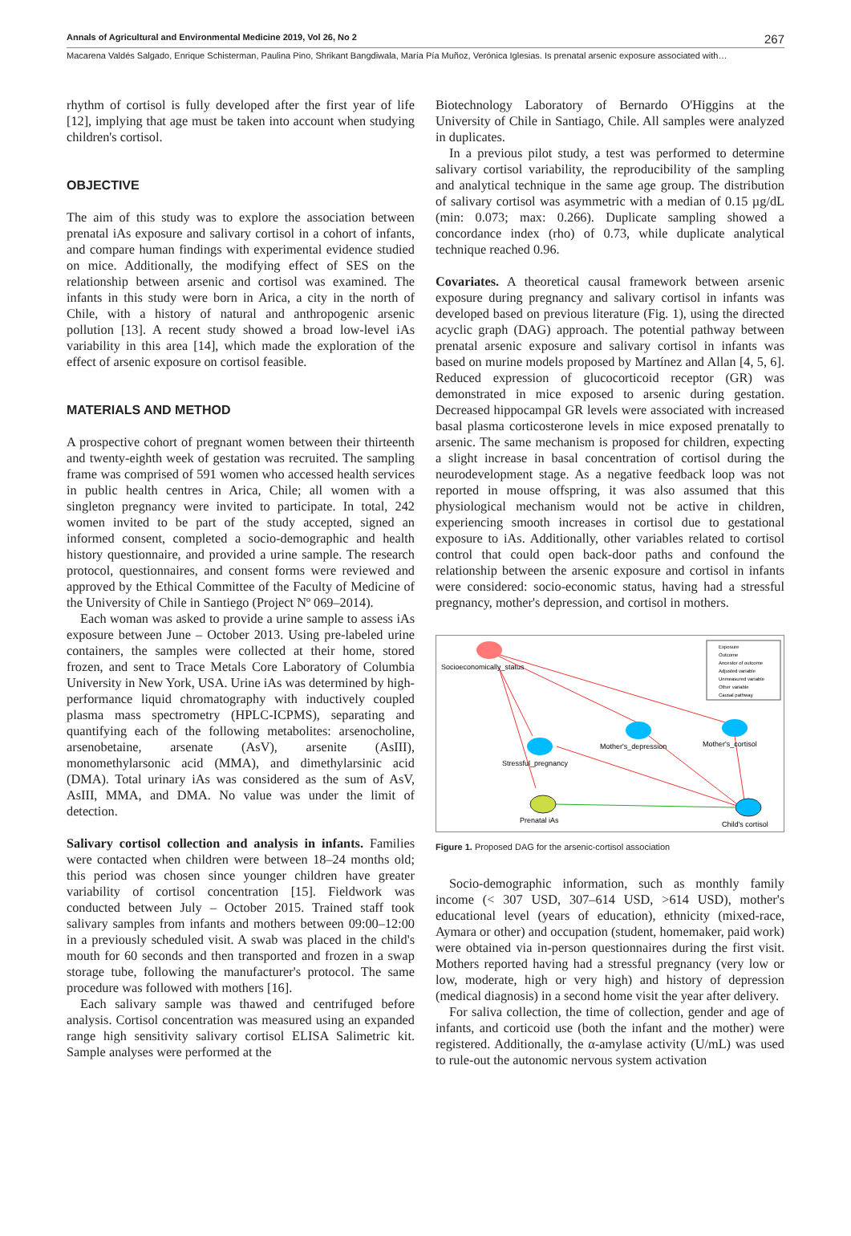Annals of Agricultural and Environmental Medicine 2019, Vol 26, No 2 267
Macarena Valdés Salgado, Enrique Schisterman, Paulina Pino, Shrikant Bangdiwala, María Pía Muñoz, Verónica Iglesias. Is prenatal arsenic exposure associated with…
rhythm of cortisol is fully developed after the first year of life [12], implying that age must be taken into account when studying children's cortisol.
OBJECTIVE
The aim of this study was to explore the association between prenatal iAs exposure and salivary cortisol in a cohort of infants, and compare human findings with experimental evidence studied on mice. Additionally, the modifying effect of SES on the relationship between arsenic and cortisol was examined. The infants in this study were born in Arica, a city in the north of Chile, with a history of natural and anthropogenic arsenic pollution [13]. A recent study showed a broad low-level iAs variability in this area [14], which made the exploration of the effect of arsenic exposure on cortisol feasible.
MATERIALS AND METHOD
A prospective cohort of pregnant women between their thirteenth and twenty-eighth week of gestation was recruited. The sampling frame was comprised of 591 women who accessed health services in public health centres in Arica, Chile; all women with a singleton pregnancy were invited to participate. In total, 242 women invited to be part of the study accepted, signed an informed consent, completed a socio-demographic and health history questionnaire, and provided a urine sample. The research protocol, questionnaires, and consent forms were reviewed and approved by the Ethical Committee of the Faculty of Medicine of the University of Chile in Santiego (Project Nº 069–2014).
Each woman was asked to provide a urine sample to assess iAs exposure between June – October 2013. Using pre-labeled urine containers, the samples were collected at their home, stored frozen, and sent to Trace Metals Core Laboratory of Columbia University in New York, USA. Urine iAs was determined by high-performance liquid chromatography with inductively coupled plasma mass spectrometry (HPLC-ICPMS), separating and quantifying each of the following metabolites: arsenocholine, arsenobetaine, arsenate (AsV), arsenite (AsIII), monomethylarsonic acid (MMA), and dimethylarsinic acid (DMA). Total urinary iAs was considered as the sum of AsV, AsIII, MMA, and DMA. No value was under the limit of detection.
Salivary cortisol collection and analysis in infants. Families were contacted when children were between 18–24 months old; this period was chosen since younger children have greater variability of cortisol concentration [15]. Fieldwork was conducted between July – October 2015. Trained staff took salivary samples from infants and mothers between 09:00–12:00 in a previously scheduled visit. A swab was placed in the child's mouth for 60 seconds and then transported and frozen in a swap storage tube, following the manufacturer's protocol. The same procedure was followed with mothers [16].
Each salivary sample was thawed and centrifuged before analysis. Cortisol concentration was measured using an expanded range high sensitivity salivary cortisol ELISA Salimetric kit. Sample analyses were performed at the
Biotechnology Laboratory of Bernardo O'Higgins at the University of Chile in Santiago, Chile. All samples were analyzed in duplicates.
In a previous pilot study, a test was performed to determine salivary cortisol variability, the reproducibility of the sampling and analytical technique in the same age group. The distribution of salivary cortisol was asymmetric with a median of 0.15 µg/dL (min: 0.073; max: 0.266). Duplicate sampling showed a concordance index (rho) of 0.73, while duplicate analytical technique reached 0.96.
Covariates. A theoretical causal framework between arsenic exposure during pregnancy and salivary cortisol in infants was developed based on previous literature (Fig. 1), using the directed acyclic graph (DAG) approach. The potential pathway between prenatal arsenic exposure and salivary cortisol in infants was based on murine models proposed by Martínez and Allan [4, 5, 6]. Reduced expression of glucocorticoid receptor (GR) was demonstrated in mice exposed to arsenic during gestation. Decreased hippocampal GR levels were associated with increased basal plasma corticosterone levels in mice exposed prenatally to arsenic. The same mechanism is proposed for children, expecting a slight increase in basal concentration of cortisol during the neurodevelopment stage. As a negative feedback loop was not reported in mouse offspring, it was also assumed that this physiological mechanism would not be active in children, experiencing smooth increases in cortisol due to gestational exposure to iAs. Additionally, other variables related to cortisol control that could open back-door paths and confound the relationship between the arsenic exposure and cortisol in infants were considered: socio-economic status, having had a stressful pregnancy, mother's depression, and cortisol in mothers.
Socioeconomically_status
Mother's_depression
Mother's_cortisol
Stressful_pregnancy
Prenatal iAs
Child's cortisol
Exposure
Outcome
Ancestor of outcome
Adjusted variable
Unmeasured variable
Other variable
Causal pathway
Figure 1. Proposed DAG for the arsenic-cortisol association
Socio-demographic information, such as monthly family income (< 307 USD, 307–614 USD, >614 USD), mother's educational level (years of education), ethnicity (mixed-race, Aymara or other) and occupation (student, homemaker, paid work) were obtained via in-person questionnaires during the first visit. Mothers reported having had a stressful pregnancy (very low or low, moderate, high or very high) and history of depression (medical diagnosis) in a second home visit the year after delivery.
For saliva collection, the time of collection, gender and age of infants, and corticoid use (both the infant and the mother) were registered. Additionally, the α-amylase activity (U/mL) was used to rule-out the autonomic nervous system activation